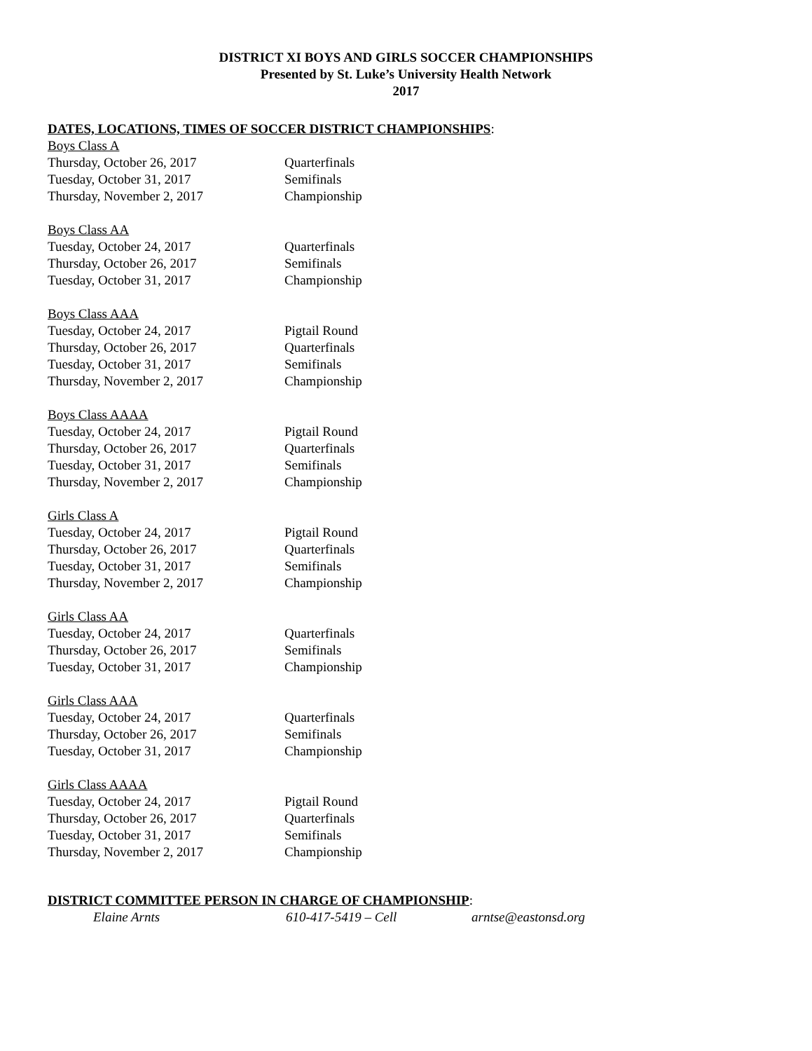DISTRICT XI BOYS AND GIRLS SOCCER CHAMPIONSHIPS
Presented by St. Luke’s University Health Network
2017
DATES, LOCATIONS, TIMES OF SOCCER DISTRICT CHAMPIONSHIPS:
Boys Class A
Thursday, October 26, 2017 Quarterfinals
Tuesday, October 31, 2017 Semifinals
Thursday, November 2, 2017 Championship
Boys Class AA
Tuesday, October 24, 2017 Quarterfinals
Thursday, October 26, 2017 Semifinals
Tuesday, October 31, 2017 Championship
Boys Class AAA
Tuesday, October 24, 2017 Pigtail Round
Thursday, October 26, 2017 Quarterfinals
Tuesday, October 31, 2017 Semifinals
Thursday, November 2, 2017 Championship
Boys Class AAAA
Tuesday, October 24, 2017 Pigtail Round
Thursday, October 26, 2017 Quarterfinals
Tuesday, October 31, 2017 Semifinals
Thursday, November 2, 2017 Championship
Girls Class A
Tuesday, October 24, 2017 Pigtail Round
Thursday, October 26, 2017 Quarterfinals
Tuesday, October 31, 2017 Semifinals
Thursday, November 2, 2017 Championship
Girls Class AA
Tuesday, October 24, 2017 Quarterfinals
Thursday, October 26, 2017 Semifinals
Tuesday, October 31, 2017 Championship
Girls Class AAA
Tuesday, October 24, 2017 Quarterfinals
Thursday, October 26, 2017 Semifinals
Tuesday, October 31, 2017 Championship
Girls Class AAAA
Tuesday, October 24, 2017 Pigtail Round
Thursday, October 26, 2017 Quarterfinals
Tuesday, October 31, 2017 Semifinals
Thursday, November 2, 2017 Championship
DISTRICT COMMITTEE PERSON IN CHARGE OF CHAMPIONSHIP:
Elaine Arnts 610-417-5419 – Cell arntse@eastonsd.org